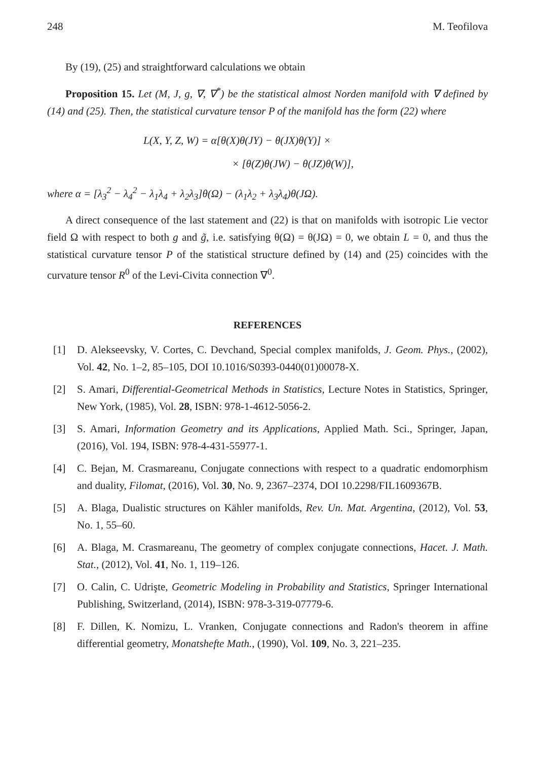248 M. Teofilova
By (19), (25) and straightforward calculations we obtain
Proposition 15. Let (M, J, g, ∇, ∇<sup>*</sup>) be the statistical almost Norden manifold with ∇ defined by (14) and (25). Then, the statistical curvature tensor P of the manifold has the form (22) where
L(X, Y, Z, W) = α[θ(X)θ(JY) − θ(JX)θ(Y)] ×
× [θ(Z)θ(JW) − θ(JZ)θ(W)],
where α = [λ<sub>3</sub><sup>2</sup> − λ<sub>4</sub><sup>2</sup> − λ<sub>1</sub>λ<sub>4</sub> + λ<sub>2</sub>λ<sub>3</sub>]θ(Ω) − (λ<sub>1</sub>λ<sub>2</sub> + λ<sub>3</sub>λ<sub>4</sub>)θ(JΩ).
A direct consequence of the last statement and (22) is that on manifolds with isotropic Lie vector field Ω with respect to both g and g̃, i.e. satisfying θ(Ω) = θ(JΩ) = 0, we obtain L = 0, and thus the statistical curvature tensor P of the statistical structure defined by (14) and (25) coincides with the curvature tensor R<sup>0</sup> of the Levi-Civita connection ∇<sup>0</sup>.
REFERENCES
[1] D. Alekseevsky, V. Cortes, C. Devchand, Special complex manifolds, J. Geom. Phys., (2002), Vol. 42, No. 1–2, 85–105, DOI 10.1016/S0393-0440(01)00078-X.
[2] S. Amari, Differential-Geometrical Methods in Statistics, Lecture Notes in Statistics, Springer, New York, (1985), Vol. 28, ISBN: 978-1-4612-5056-2.
[3] S. Amari, Information Geometry and its Applications, Applied Math. Sci., Springer, Japan, (2016), Vol. 194, ISBN: 978-4-431-55977-1.
[4] C. Bejan, M. Crasmareanu, Conjugate connections with respect to a quadratic endomorphism and duality, Filomat, (2016), Vol. 30, No. 9, 2367–2374, DOI 10.2298/FIL1609367B.
[5] A. Blaga, Dualistic structures on Kähler manifolds, Rev. Un. Mat. Argentina, (2012), Vol. 53, No. 1, 55–60.
[6] A. Blaga, M. Crasmareanu, The geometry of complex conjugate connections, Hacet. J. Math. Stat., (2012), Vol. 41, No. 1, 119–126.
[7] O. Calin, C. Udrişte, Geometric Modeling in Probability and Statistics, Springer International Publishing, Switzerland, (2014), ISBN: 978-3-319-07779-6.
[8] F. Dillen, K. Nomizu, L. Vranken, Conjugate connections and Radon's theorem in affine differential geometry, Monatshefte Math., (1990), Vol. 109, No. 3, 221–235.